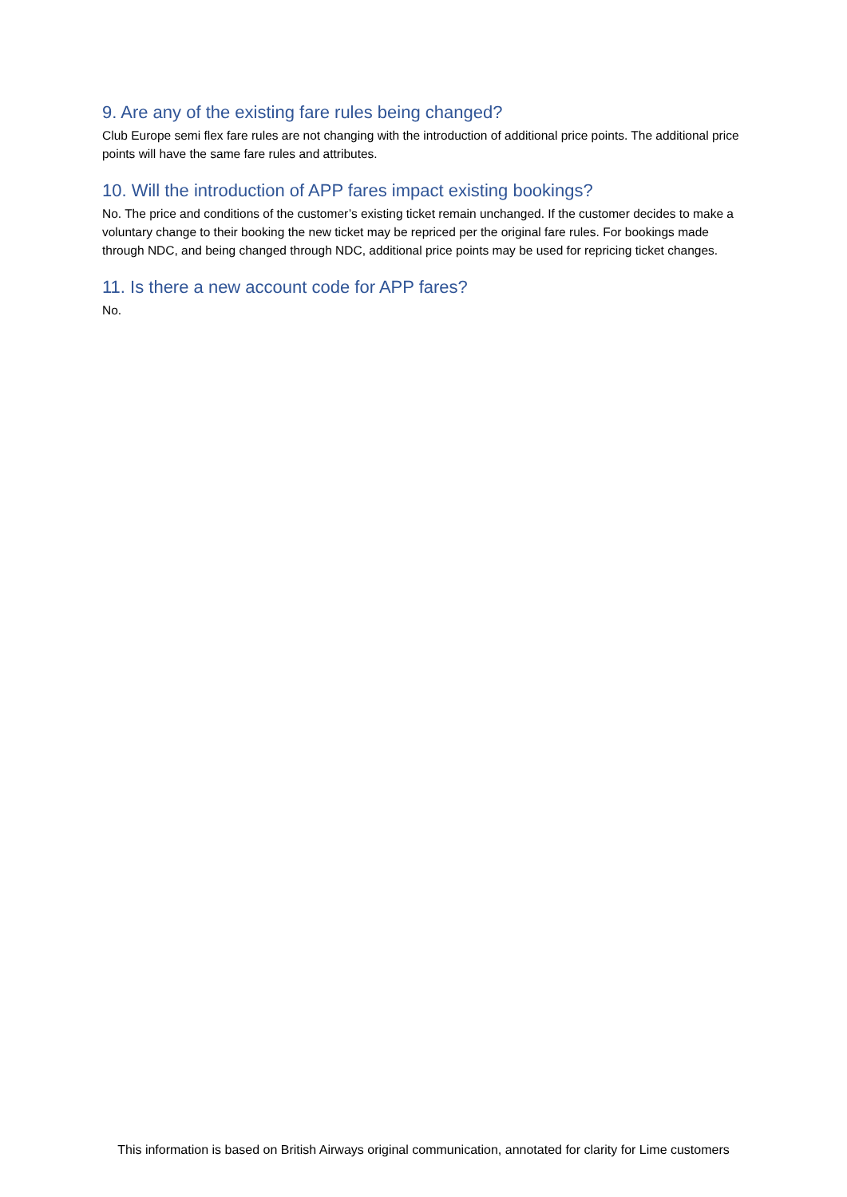9. Are any of the existing fare rules being changed?
Club Europe semi flex fare rules are not changing with the introduction of additional price points. The additional price points will have the same fare rules and attributes.
10. Will the introduction of APP fares impact existing bookings?
No. The price and conditions of the customer’s existing ticket remain unchanged. If the customer decides to make a voluntary change to their booking the new ticket may be repriced per the original fare rules. For bookings made through NDC, and being changed through NDC, additional price points may be used for repricing ticket changes.
11. Is there a new account code for APP fares?
No.
This information is based on British Airways original communication, annotated for clarity for Lime customers